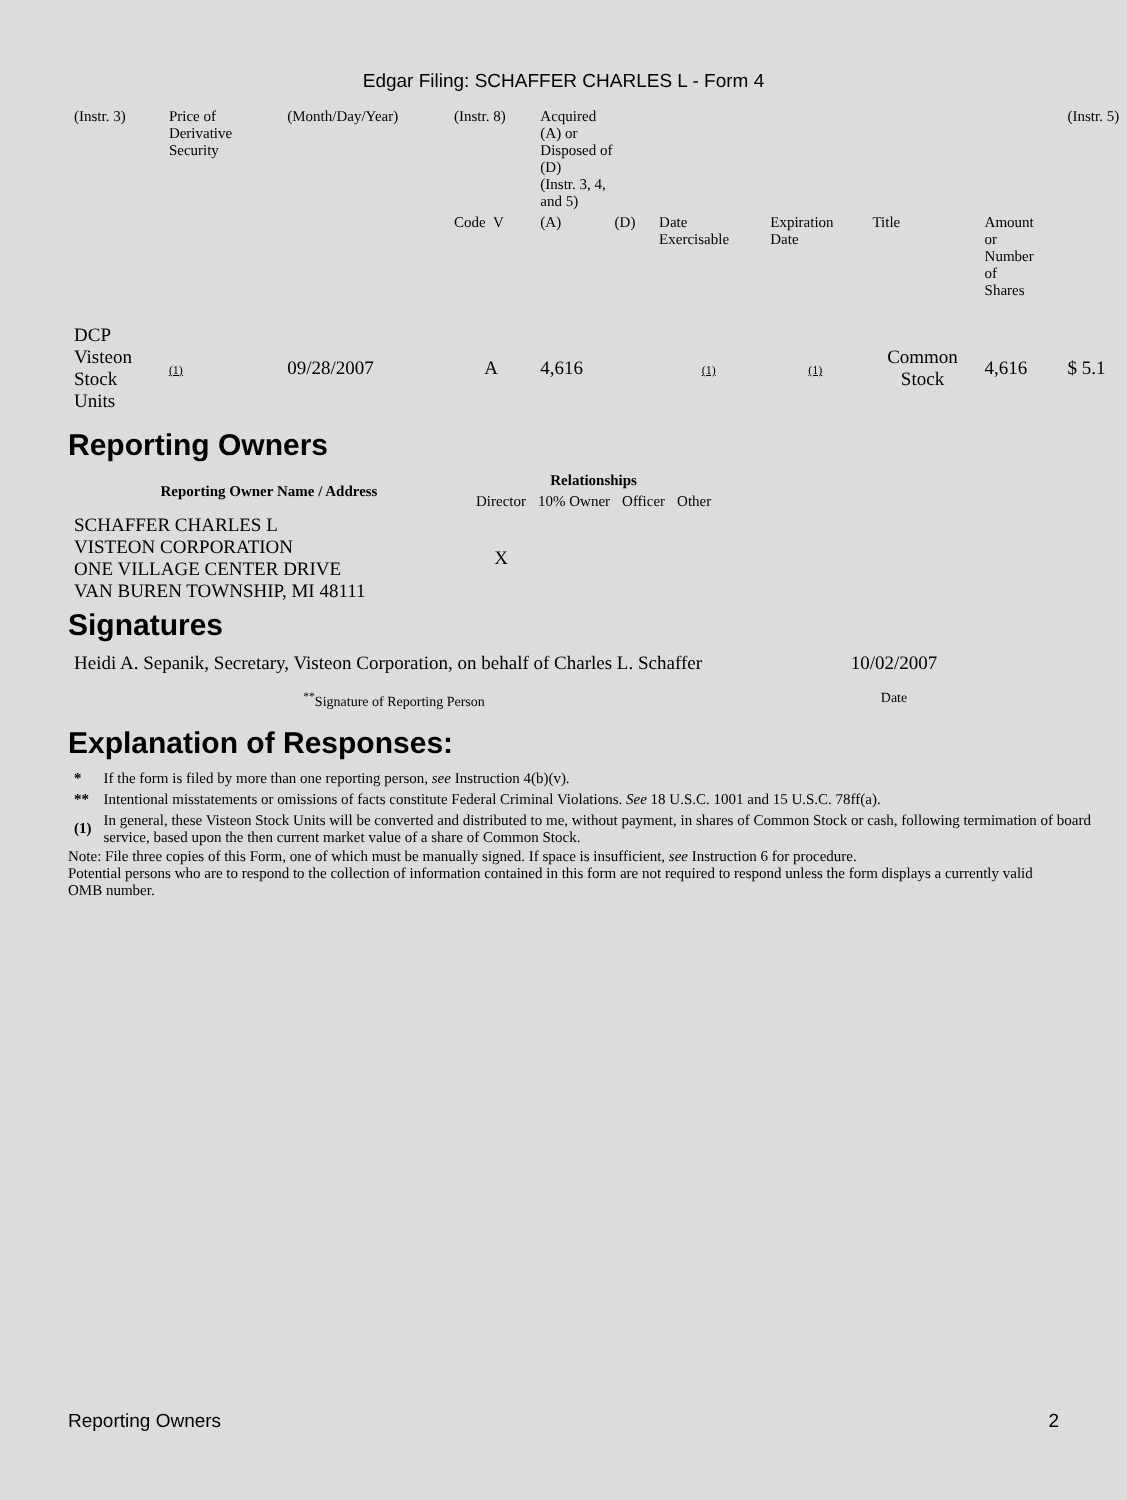Edgar Filing: SCHAFFER CHARLES L - Form 4
| (Instr. 3) | Price of Derivative Security | | (Month/Day/Year) | (Instr. 8) | Acquired (A) or Disposed of (D) (Instr. 3, 4, and 5) | | | | | | (Instr. 5) |
| | | | | Code V | (A) | (D) | Date Exercisable | Expiration Date | Title | Amount or Number of Shares | |
| DCP Visteon Stock Units | (1) | | 09/28/2007 | A | 4,616 | | (1) | (1) | Common Stock | 4,616 | $ 5.1 |
Reporting Owners
| Reporting Owner Name / Address | Relationships | | | |
| --- | --- | --- | --- | --- |
| | Director | 10% Owner | Officer | Other |
| SCHAFFER CHARLES L VISTEON CORPORATION ONE VILLAGE CENTER DRIVE VAN BUREN TOWNSHIP, MI 48111 | X | | | |
Signatures
| Heidi A. Sepanik, Secretary, Visteon Corporation, on behalf of Charles L. Schaffer | 10/02/2007 |
| <sup>**</sup> Signature of Reporting Person | Date |
Explanation of Responses:
| * | If the form is filed by more than one reporting person, see Instruction 4(b)(v). |
| ** | Intentional misstatements or omissions of facts constitute Federal Criminal Violations. See 18 U.S.C. 1001 and 15 U.S.C. 78ff(a). |
| (1) | In general, these Visteon Stock Units will be converted and distributed to me, without payment, in shares of Common Stock or cash, following termimation of board service, based upon the then current market value of a share of Common Stock. |
Note: File three copies of this Form, one of which must be manually signed. If space is insufficient, see Instruction 6 for procedure.
Potential persons who are to respond to the collection of information contained in this form are not required to respond unless the form displays a currently valid OMB number.
Reporting Owners 2